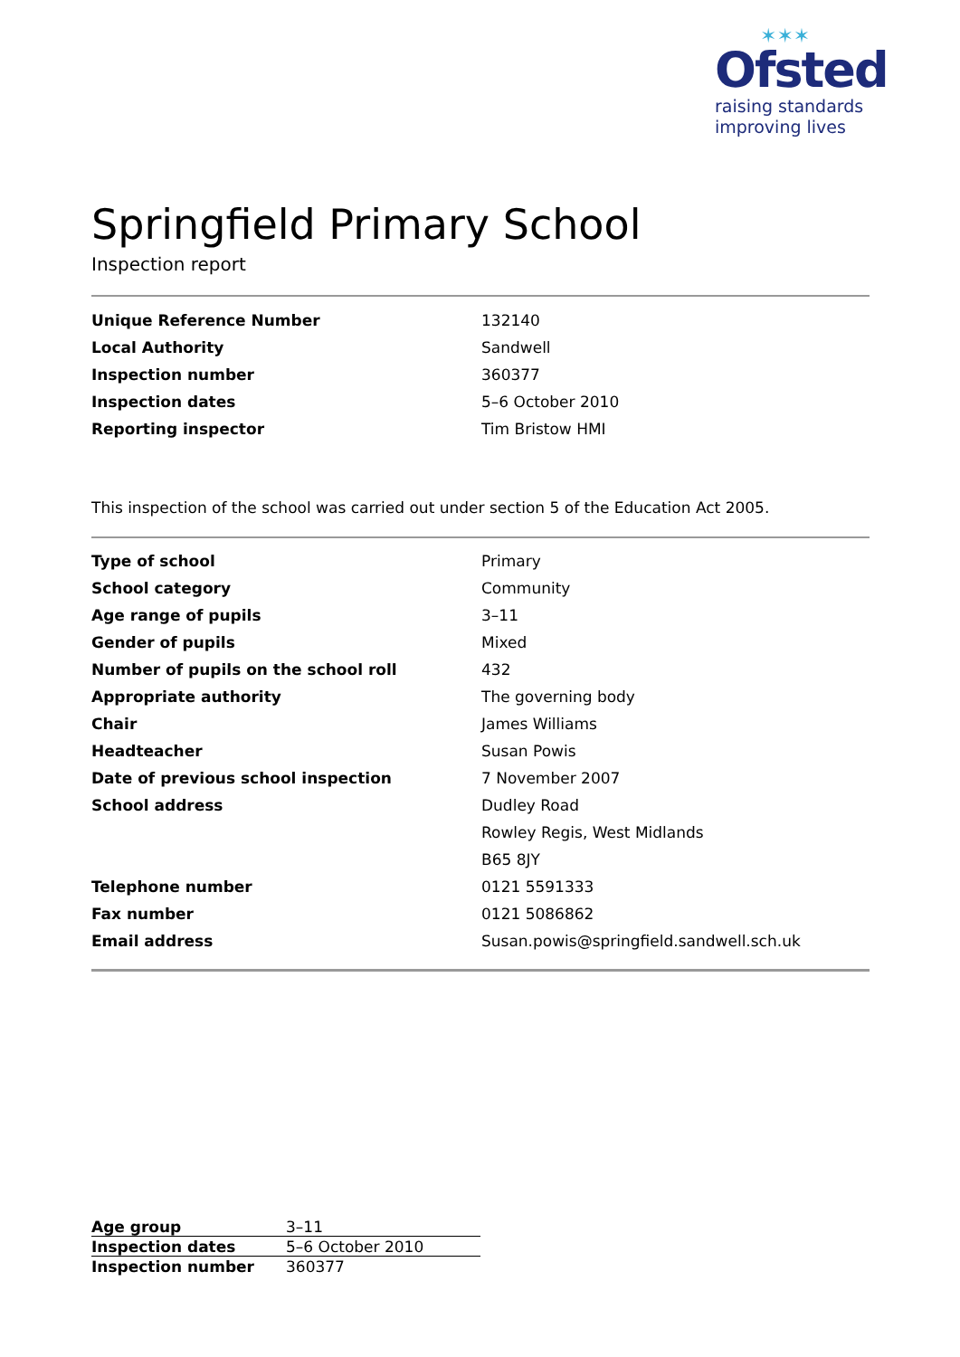✶✶✶
Ofsted
raising standards
improving lives
Springfield Primary School
Inspection report
| Unique Reference Number | 132140 |
| Local Authority | Sandwell |
| Inspection number | 360377 |
| Inspection dates | 5–6 October 2010 |
| Reporting inspector | Tim Bristow HMI |
This inspection of the school was carried out under section 5 of the Education Act 2005.
| Type of school | Primary |
| School category | Community |
| Age range of pupils | 3–11 |
| Gender of pupils | Mixed |
| Number of pupils on the school roll | 432 |
| Appropriate authority | The governing body |
| Chair | James Williams |
| Headteacher | Susan Powis |
| Date of previous school inspection | 7 November 2007 |
| School address | Dudley Road |
| | Rowley Regis, West Midlands |
| | B65 8JY |
| Telephone number | 0121 5591333 |
| Fax number | 0121 5086862 |
| Email address | Susan.powis@springfield.sandwell.sch.uk |
| Age group | 3–11 |
| Inspection dates | 5–6 October 2010 |
| Inspection number | 360377 |